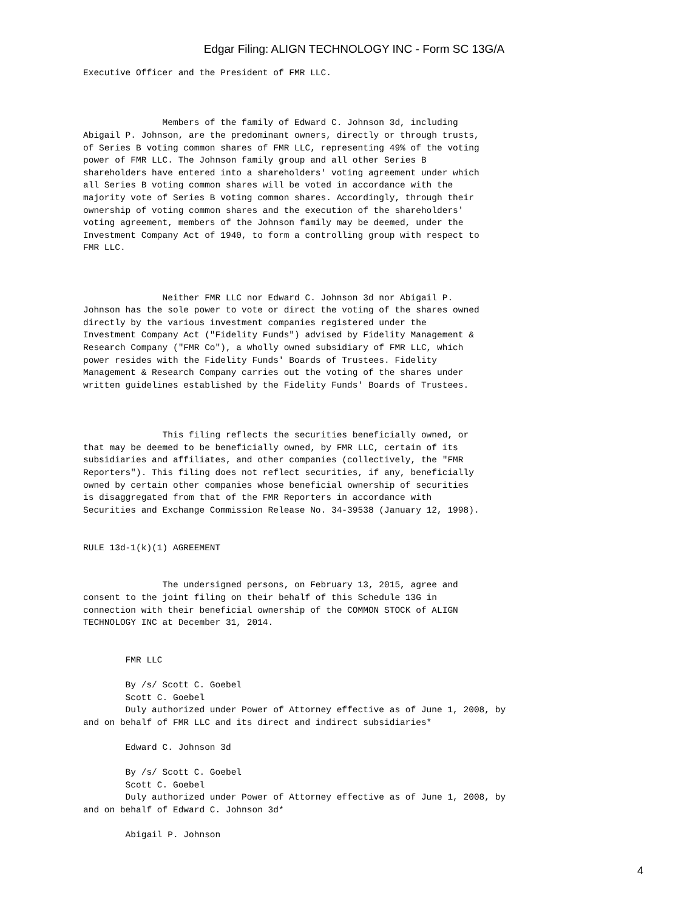Edgar Filing: ALIGN TECHNOLOGY INC - Form SC 13G/A
Executive Officer and the President of FMR LLC.



               Members of the family of Edward C. Johnson 3d, including
Abigail P. Johnson, are the predominant owners, directly or through trusts,
of Series B voting common shares of FMR LLC, representing 49% of the voting
power of FMR LLC. The Johnson family group and all other Series B
shareholders have entered into a shareholders' voting agreement under which
all Series B voting common shares will be voted in accordance with the
majority vote of Series B voting common shares. Accordingly, through their
ownership of voting common shares and the execution of the shareholders'
voting agreement, members of the Johnson family may be deemed, under the
Investment Company Act of 1940, to form a controlling group with respect to
FMR LLC.



               Neither FMR LLC nor Edward C. Johnson 3d nor Abigail P.
Johnson has the sole power to vote or direct the voting of the shares owned
directly by the various investment companies registered under the
Investment Company Act ("Fidelity Funds") advised by Fidelity Management &
Research Company ("FMR Co"), a wholly owned subsidiary of FMR LLC, which
power resides with the Fidelity Funds' Boards of Trustees. Fidelity
Management & Research Company carries out the voting of the shares under
written guidelines established by the Fidelity Funds' Boards of Trustees.



               This filing reflects the securities beneficially owned, or
that may be deemed to be beneficially owned, by FMR LLC, certain of its
subsidiaries and affiliates, and other companies (collectively, the "FMR
Reporters"). This filing does not reflect securities, if any, beneficially
owned by certain other companies whose beneficial ownership of securities
is disaggregated from that of the FMR Reporters in accordance with
Securities and Exchange Commission Release No. 34-39538 (January 12, 1998).


RULE 13d-1(k)(1) AGREEMENT


               The undersigned persons, on February 13, 2015, agree and
consent to the joint filing on their behalf of this Schedule 13G in
connection with their beneficial ownership of the COMMON STOCK of ALIGN
TECHNOLOGY INC at December 31, 2014.


        FMR LLC

        By /s/ Scott C. Goebel
        Scott C. Goebel
        Duly authorized under Power of Attorney effective as of June 1, 2008, by
and on behalf of FMR LLC and its direct and indirect subsidiaries*

        Edward C. Johnson 3d

        By /s/ Scott C. Goebel
        Scott C. Goebel
        Duly authorized under Power of Attorney effective as of June 1, 2008, by
and on behalf of Edward C. Johnson 3d*

        Abigail P. Johnson
4